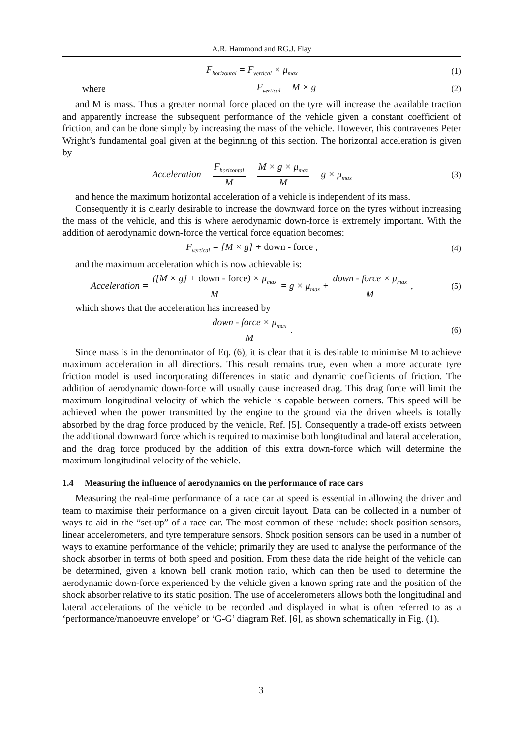A.R. Hammond and RG.J. Flay
F<sub>horizontal</sub> = F<sub>vertical</sub> × μ<sub>max</sub> (1)
where F<sub>vertical</sub> = M × g (2)
and M is mass. Thus a greater normal force placed on the tyre will increase the available traction and apparently increase the subsequent performance of the vehicle given a constant coefficient of friction, and can be done simply by increasing the mass of the vehicle. However, this contravenes Peter Wright’s fundamental goal given at the beginning of this section. The horizontal acceleration is given by
Acceleration = F<sub>horizontal</sub> M = M × g × μ<sub>max</sub> M = g × μ<sub>max</sub> (3)
and hence the maximum horizontal acceleration of a vehicle is independent of its mass.
Consequently it is clearly desirable to increase the downward force on the tyres without increasing the mass of the vehicle, and this is where aerodynamic down-force is extremely important. With the addition of aerodynamic down-force the vertical force equation becomes:
F<sub>vertical</sub> = [M × g] + down - force , (4)
and the maximum acceleration which is now achievable is:
Acceleration = ([M × g] + down - force) × μ<sub>max</sub> M = g × μ<sub>max</sub> + down - force × μ<sub>max</sub> M , (5)
which shows that the acceleration has increased by
down - force × μ<sub>max</sub> M . (6)
Since mass is in the denominator of Eq. (6), it is clear that it is desirable to minimise M to achieve maximum acceleration in all directions. This result remains true, even when a more accurate tyre friction model is used incorporating differences in static and dynamic coefficients of friction. The addition of aerodynamic down-force will usually cause increased drag. This drag force will limit the maximum longitudinal velocity of which the vehicle is capable between corners. This speed will be achieved when the power transmitted by the engine to the ground via the driven wheels is totally absorbed by the drag force produced by the vehicle, Ref. [5]. Consequently a trade-off exists between the additional downward force which is required to maximise both longitudinal and lateral acceleration, and the drag force produced by the addition of this extra down-force which will determine the maximum longitudinal velocity of the vehicle.
1.4 Measuring the influence of aerodynamics on the performance of race cars
Measuring the real-time performance of a race car at speed is essential in allowing the driver and team to maximise their performance on a given circuit layout. Data can be collected in a number of ways to aid in the “set-up” of a race car. The most common of these include: shock position sensors, linear accelerometers, and tyre temperature sensors. Shock position sensors can be used in a number of ways to examine performance of the vehicle; primarily they are used to analyse the performance of the shock absorber in terms of both speed and position. From these data the ride height of the vehicle can be determined, given a known bell crank motion ratio, which can then be used to determine the aerodynamic down-force experienced by the vehicle given a known spring rate and the position of the shock absorber relative to its static position. The use of accelerometers allows both the longitudinal and lateral accelerations of the vehicle to be recorded and displayed in what is often referred to as a ‘performance/manoeuvre envelope’ or ‘G-G’ diagram Ref. [6], as shown schematically in Fig. (1).
3